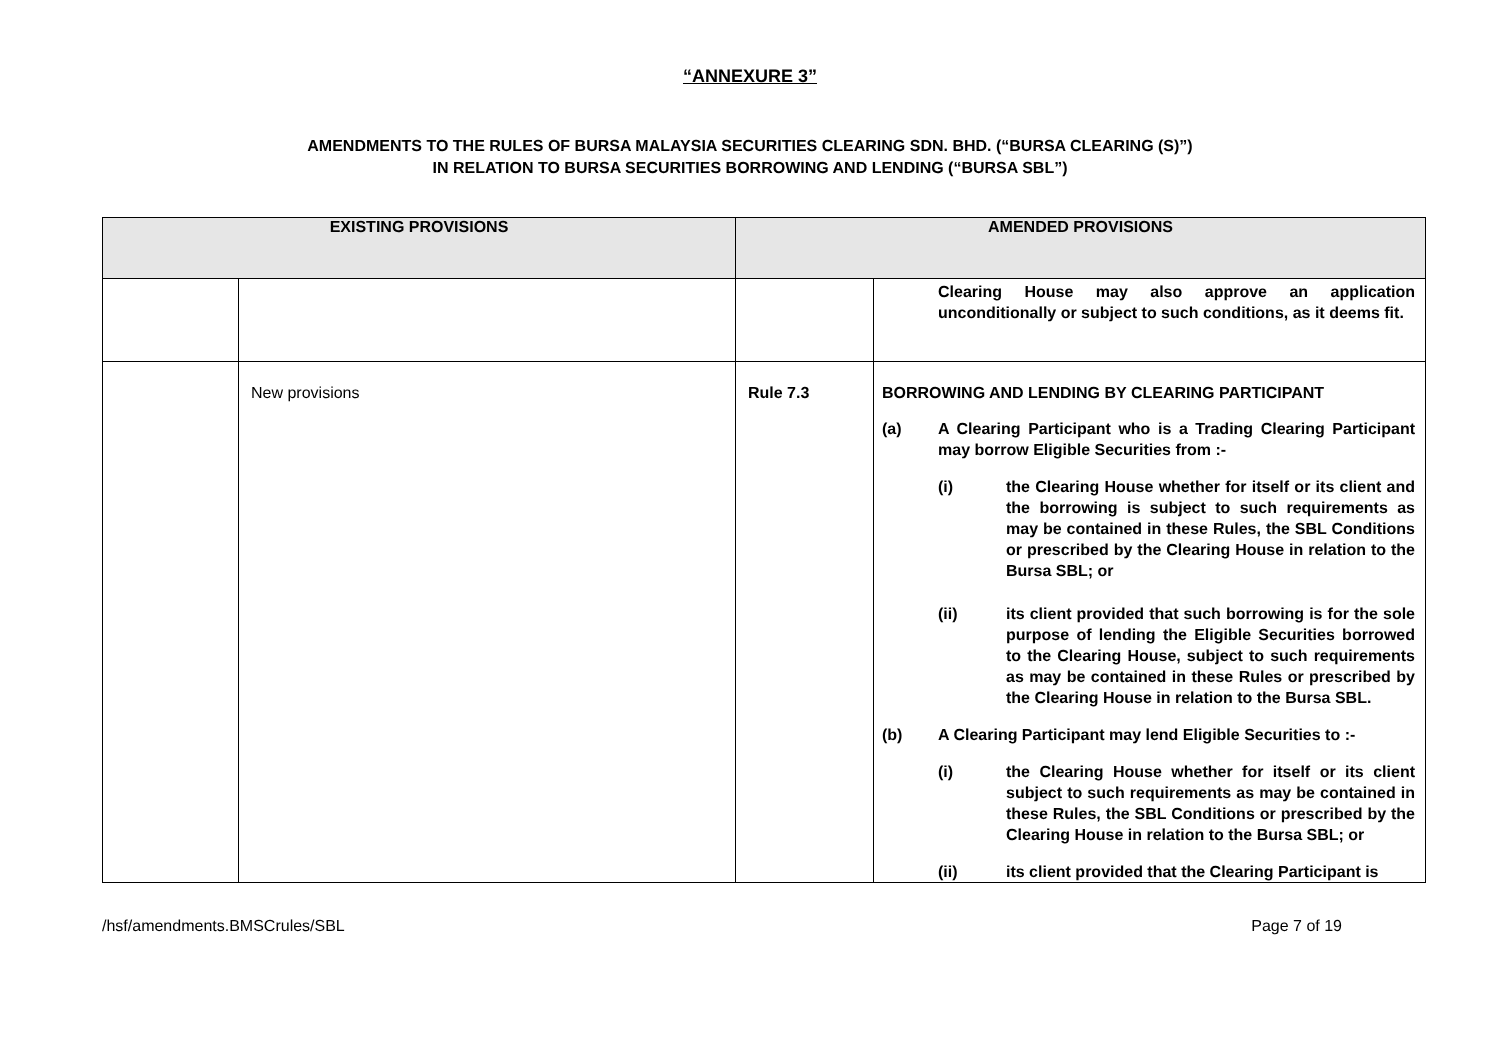“ANNEXURE 3”
AMENDMENTS TO THE RULES OF BURSA MALAYSIA SECURITIES CLEARING SDN. BHD. (“BURSA CLEARING (S)”)
IN RELATION TO BURSA SECURITIES BORROWING AND LENDING (“BURSA SBL”)
| EXISTING PROVISIONS | | AMENDED PROVISIONS | |
| --- | --- | --- | --- |
| | | | Clearing House may also approve an application unconditionally or subject to such conditions, as it deems fit. |
| | New provisions | Rule 7.3 | BORROWING AND LENDING BY CLEARING PARTICIPANT (a) A Clearing Participant who is a Trading Clearing Participant may borrow Eligible Securities from :- (i) the Clearing House whether for itself or its client and the borrowing is subject to such requirements as may be contained in these Rules, the SBL Conditions or prescribed by the Clearing House in relation to the Bursa SBL; or (ii) its client provided that such borrowing is for the sole purpose of lending the Eligible Securities borrowed to the Clearing House, subject to such requirements as may be contained in these Rules or prescribed by the Clearing House in relation to the Bursa SBL. (b) A Clearing Participant may lend Eligible Securities to :- (i) the Clearing House whether for itself or its client subject to such requirements as may be contained in these Rules, the SBL Conditions or prescribed by the Clearing House in relation to the Bursa SBL; or (ii) its client provided that the Clearing Participant is |
/hsf/amendments.BMSCrules/SBL Page 7 of 19